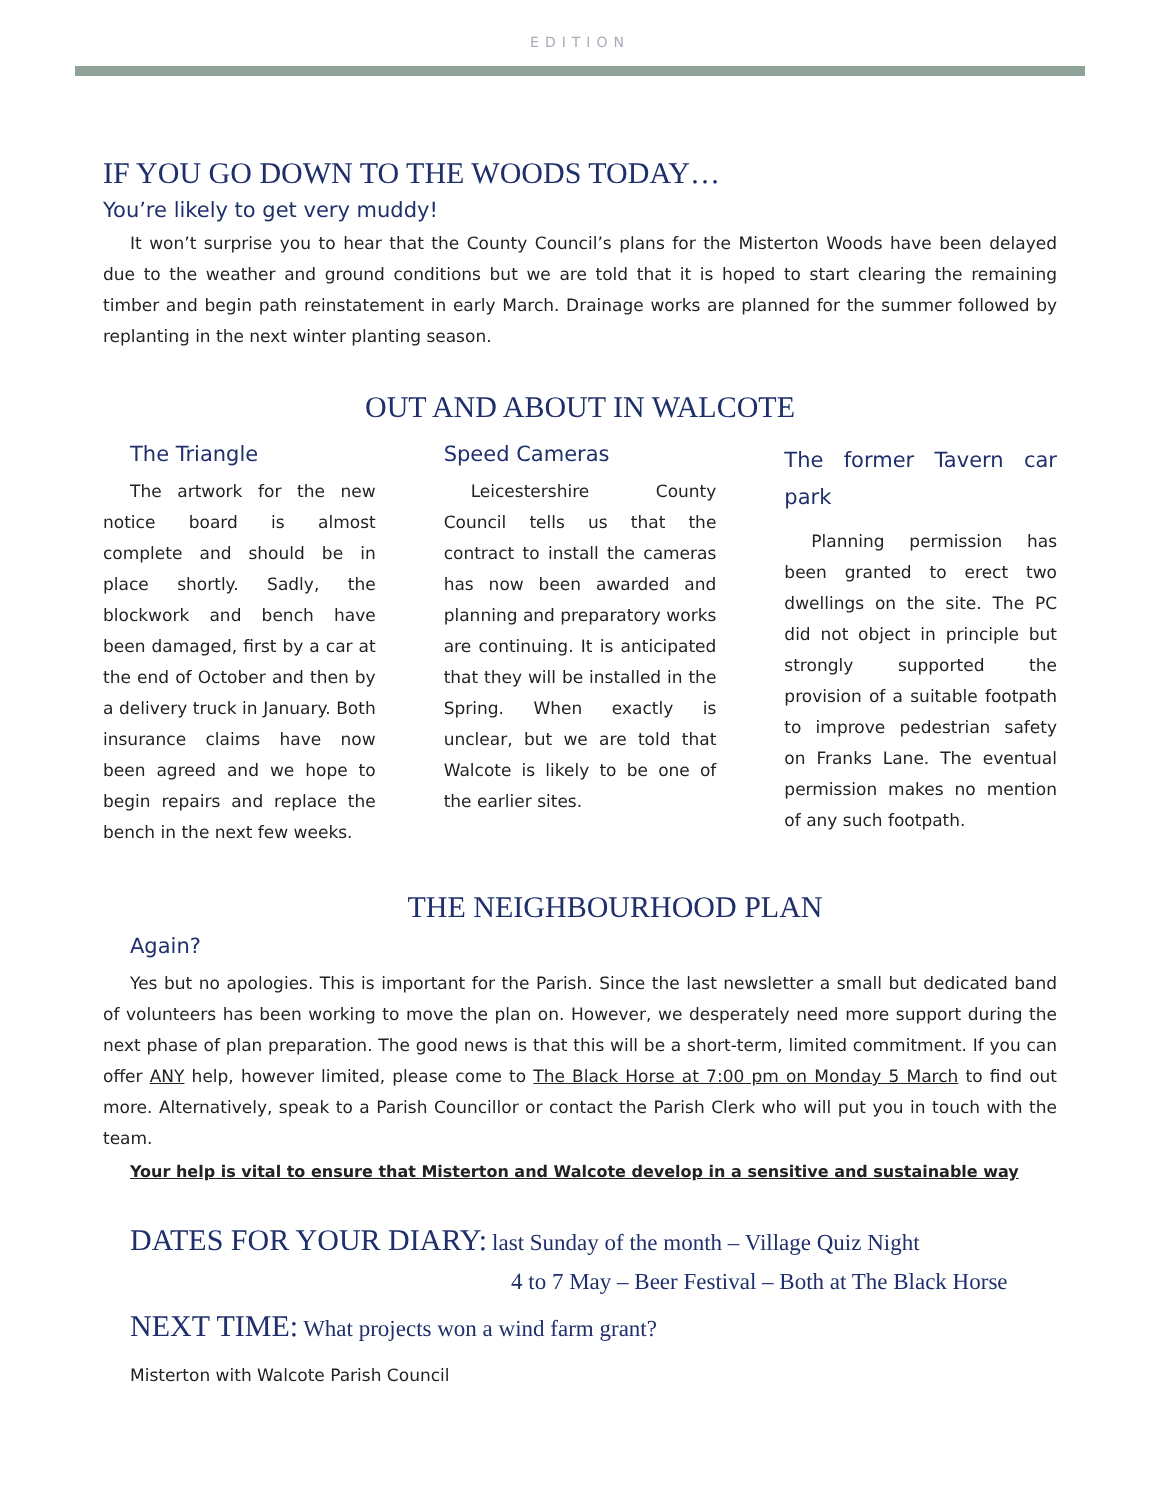EDITION
IF YOU GO DOWN TO THE WOODS TODAY…
You’re likely to get very muddy!
It won’t surprise you to hear that the County Council’s plans for the Misterton Woods have been delayed due to the weather and ground conditions but we are told that it is hoped to start clearing the remaining timber and begin path reinstatement in early March. Drainage works are planned for the summer followed by replanting in the next winter planting season.
OUT AND ABOUT IN WALCOTE
The Triangle
The artwork for the new notice board is almost complete and should be in place shortly. Sadly, the blockwork and bench have been damaged, first by a car at the end of October and then by a delivery truck in January. Both insurance claims have now been agreed and we hope to begin repairs and replace the bench in the next few weeks.
Speed Cameras
Leicestershire County Council tells us that the contract to install the cameras has now been awarded and planning and preparatory works are continuing. It is anticipated that they will be installed in the Spring. When exactly is unclear, but we are told that Walcote is likely to be one of the earlier sites.
The former Tavern car park
Planning permission has been granted to erect two dwellings on the site. The PC did not object in principle but strongly supported the provision of a suitable footpath to improve pedestrian safety on Franks Lane. The eventual permission makes no mention of any such footpath.
THE NEIGHBOURHOOD PLAN
Again?
Yes but no apologies. This is important for the Parish. Since the last newsletter a small but dedicated band of volunteers has been working to move the plan on. However, we desperately need more support during the next phase of plan preparation. The good news is that this will be a short-term, limited commitment. If you can offer ANY help, however limited, please come to The Black Horse at 7:00 pm on Monday 5 March to find out more. Alternatively, speak to a Parish Councillor or contact the Parish Clerk who will put you in touch with the team.
Your help is vital to ensure that Misterton and Walcote develop in a sensitive and sustainable way
DATES FOR YOUR DIARY: last Sunday of the month – Village Quiz Night
4 to 7 May – Beer Festival – Both at The Black Horse
NEXT TIME: What projects won a wind farm grant?
Misterton with Walcote Parish Council